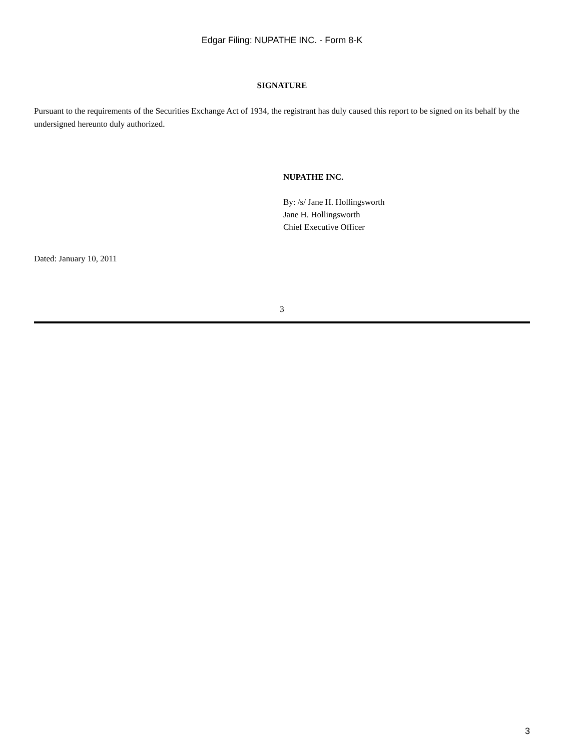Edgar Filing: NUPATHE INC. - Form 8-K
SIGNATURE
Pursuant to the requirements of the Securities Exchange Act of 1934, the registrant has duly caused this report to be signed on its behalf by the undersigned hereunto duly authorized.
NUPATHE INC.
By: /s/ Jane H. Hollingsworth
Jane H. Hollingsworth
Chief Executive Officer
Dated: January 10, 2011
3
3